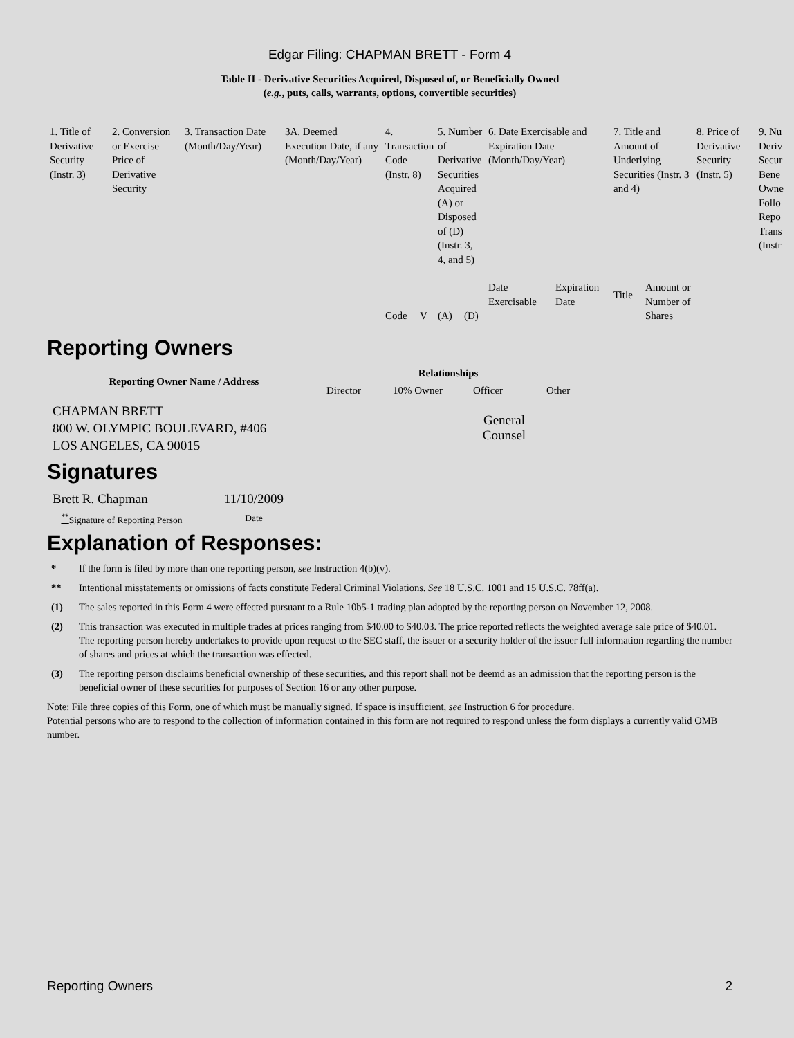Edgar Filing: CHAPMAN BRETT - Form 4
Table II - Derivative Securities Acquired, Disposed of, or Beneficially Owned
(e.g., puts, calls, warrants, options, convertible securities)
| 1. Title of Derivative Security (Instr. 3) | 2. Conversion or Exercise Price of Derivative Security | 3. Transaction Date (Month/Day/Year) | 3A. Deemed Execution Date, if any (Month/Day/Year) | 4. Transaction Code (Instr. 8) | | 5. Number of Derivative Securities Acquired (A) or Disposed of (D) (Instr. 3, 4, and 5) | | 6. Date Exercisable and Expiration Date (Month/Day/Year) | | 7. Title and Amount of Underlying Securities (Instr. 3 and 4) | | 8. Price of Derivative Security (Instr. 5) | 9. Nu Deriv Secur Bene Owne Follo Repo Trans (Instr |
| | | | | Code | V | (A) | (D) | Date Exercisable | Expiration Date | Title | Amount or Number of Shares | | |
Reporting Owners
| Reporting Owner Name / Address | Relationships | | | |
| --- | --- | --- | --- | --- |
| | Director | 10% Owner | Officer | Other |
| CHAPMAN BRETT 800 W. OLYMPIC BOULEVARD, #406 LOS ANGELES, CA 90015 | | | General Counsel | |
Signatures
| Brett R. Chapman | 11/10/2009 |
| <sup>**</sup> Signature of Reporting Person | Date |
Explanation of Responses:
* If the form is filed by more than one reporting person, see Instruction 4(b)(v).
** Intentional misstatements or omissions of facts constitute Federal Criminal Violations. See 18 U.S.C. 1001 and 15 U.S.C. 78ff(a).
(1) The sales reported in this Form 4 were effected pursuant to a Rule 10b5-1 trading plan adopted by the reporting person on November 12, 2008.
(2) This transaction was executed in multiple trades at prices ranging from $40.00 to $40.03. The price reported reflects the weighted average sale price of $40.01. The reporting person hereby undertakes to provide upon request to the SEC staff, the issuer or a security holder of the issuer full information regarding the number of shares and prices at which the transaction was effected.
(3) The reporting person disclaims beneficial ownership of these securities, and this report shall not be deemd as an admission that the reporting person is the beneficial owner of these securities for purposes of Section 16 or any other purpose.
Note: File three copies of this Form, one of which must be manually signed. If space is insufficient, see Instruction 6 for procedure.
Potential persons who are to respond to the collection of information contained in this form are not required to respond unless the form displays a currently valid OMB number.
Reporting Owners 2